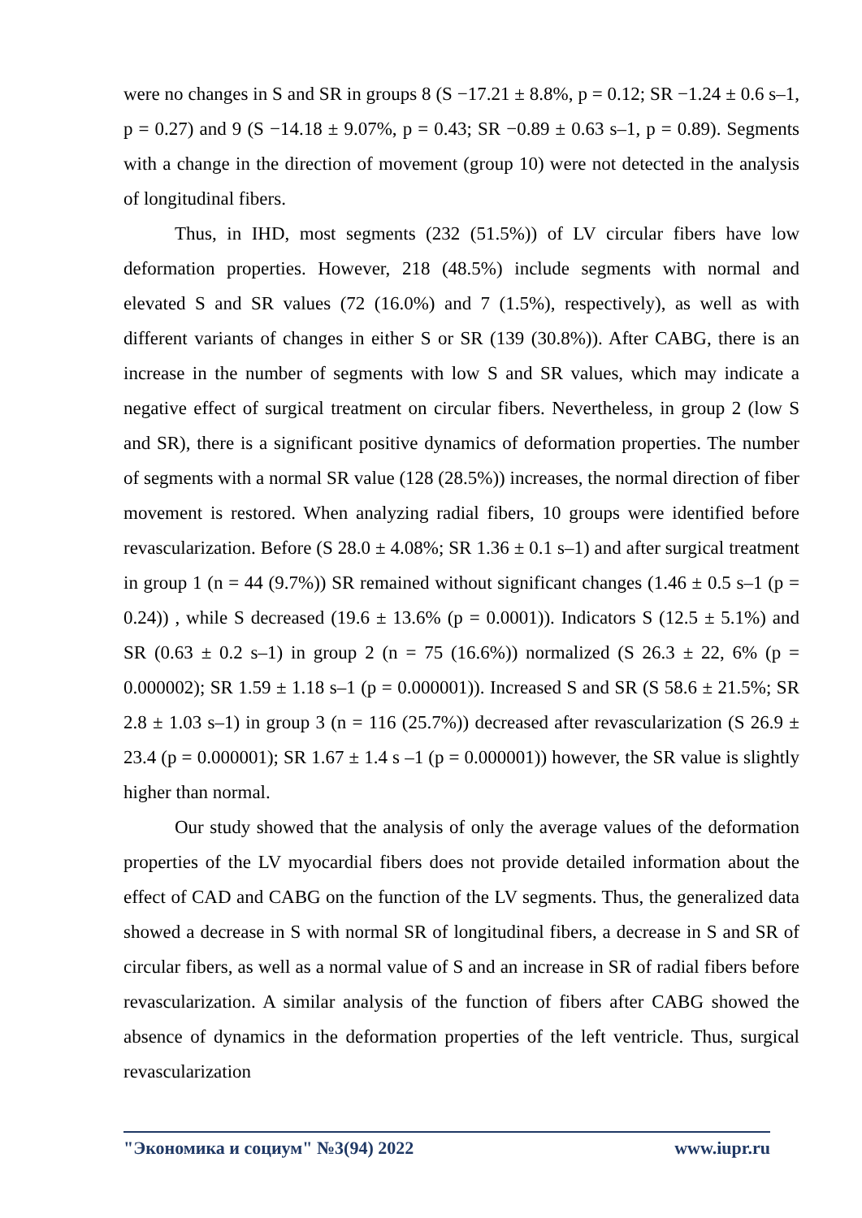were no changes in S and SR in groups 8 (S −17.21 ± 8.8%, p = 0.12; SR −1.24 ± 0.6 s–1, p = 0.27) and 9 (S −14.18 ± 9.07%, p = 0.43; SR −0.89 ± 0.63 s–1, p = 0.89). Segments with a change in the direction of movement (group 10) were not detected in the analysis of longitudinal fibers.
Thus, in IHD, most segments (232 (51.5%)) of LV circular fibers have low deformation properties. However, 218 (48.5%) include segments with normal and elevated S and SR values (72 (16.0%) and 7 (1.5%), respectively), as well as with different variants of changes in either S or SR (139 (30.8%)). After CABG, there is an increase in the number of segments with low S and SR values, which may indicate a negative effect of surgical treatment on circular fibers. Nevertheless, in group 2 (low S and SR), there is a significant positive dynamics of deformation properties. The number of segments with a normal SR value (128 (28.5%)) increases, the normal direction of fiber movement is restored. When analyzing radial fibers, 10 groups were identified before revascularization. Before (S 28.0 ± 4.08%; SR 1.36 ± 0.1 s–1) and after surgical treatment in group 1 (n = 44 (9.7%)) SR remained without significant changes (1.46 ± 0.5 s–1 (p = 0.24)) , while S decreased (19.6 ± 13.6% (p = 0.0001)). Indicators S (12.5 ± 5.1%) and SR (0.63 ± 0.2 s–1) in group 2 (n = 75 (16.6%)) normalized (S 26.3 ± 22, 6% (p = 0.000002); SR 1.59 ± 1.18 s–1 (p = 0.000001)). Increased S and SR (S 58.6 ± 21.5%; SR 2.8 ± 1.03 s–1) in group 3 (n = 116 (25.7%)) decreased after revascularization (S 26.9 ± 23.4 (p = 0.000001); SR 1.67 ± 1.4 s –1 (p = 0.000001)) however, the SR value is slightly higher than normal.
Our study showed that the analysis of only the average values of the deformation properties of the LV myocardial fibers does not provide detailed information about the effect of CAD and CABG on the function of the LV segments. Thus, the generalized data showed a decrease in S with normal SR of longitudinal fibers, a decrease in S and SR of circular fibers, as well as a normal value of S and an increase in SR of radial fibers before revascularization. A similar analysis of the function of fibers after CABG showed the absence of dynamics in the deformation properties of the left ventricle. Thus, surgical revascularization
"Экономика и социум" №3(94) 2022 www.iupr.ru